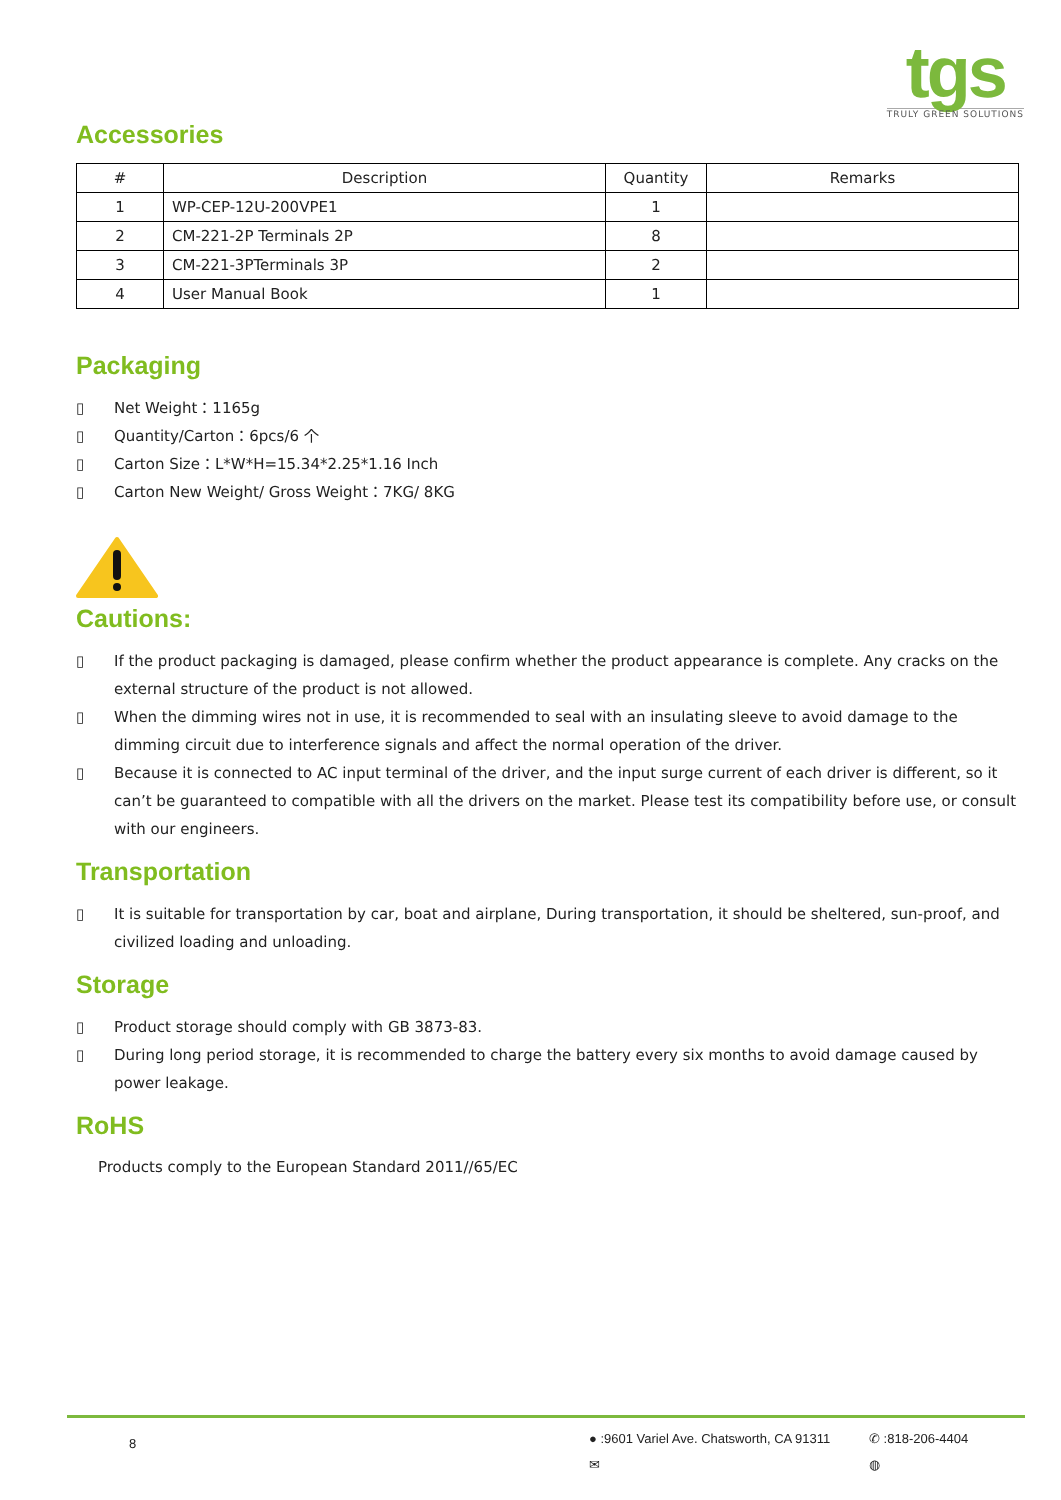tgs
TRULY GREEN SOLUTIONS
Accessories
| # | Description | Quantity | Remarks |
| --- | --- | --- | --- |
| 1 | WP-CEP-12U-200VPE1 | 1 | |
| 2 | CM-221-2P Terminals 2P | 8 | |
| 3 | CM-221-3PTerminals 3P | 2 | |
| 4 | User Manual Book | 1 | |
Packaging
▯ Net Weight：1165g
▯ Quantity/Carton：6pcs/6 个
▯ Carton Size：L*W*H=15.34*2.25*1.16 Inch
▯ Carton New Weight/ Gross Weight：7KG/ 8KG
Cautions:
▯ If the product packaging is damaged, please confirm whether the product appearance is complete. Any cracks on the external structure of the product is not allowed.
▯ When the dimming wires not in use, it is recommended to seal with an insulating sleeve to avoid damage to the dimming circuit due to interference signals and affect the normal operation of the driver.
▯ Because it is connected to AC input terminal of the driver, and the input surge current of each driver is different, so it can’t be guaranteed to compatible with all the drivers on the market. Please test its compatibility before use, or consult with our engineers.
Transportation
▯ It is suitable for transportation by car, boat and airplane, During transportation, it should be sheltered, sun-proof, and civilized loading and unloading.
Storage
▯ Product storage should comply with GB 3873-83.
▯ During long period storage, it is recommended to charge the battery every six months to avoid damage caused by power leakage.
RoHS
Products comply to the European Standard 2011//65/EC
8
● :9601 Variel Ave. Chatsworth, CA 91311
✉
✆ :818-206-4404
◍